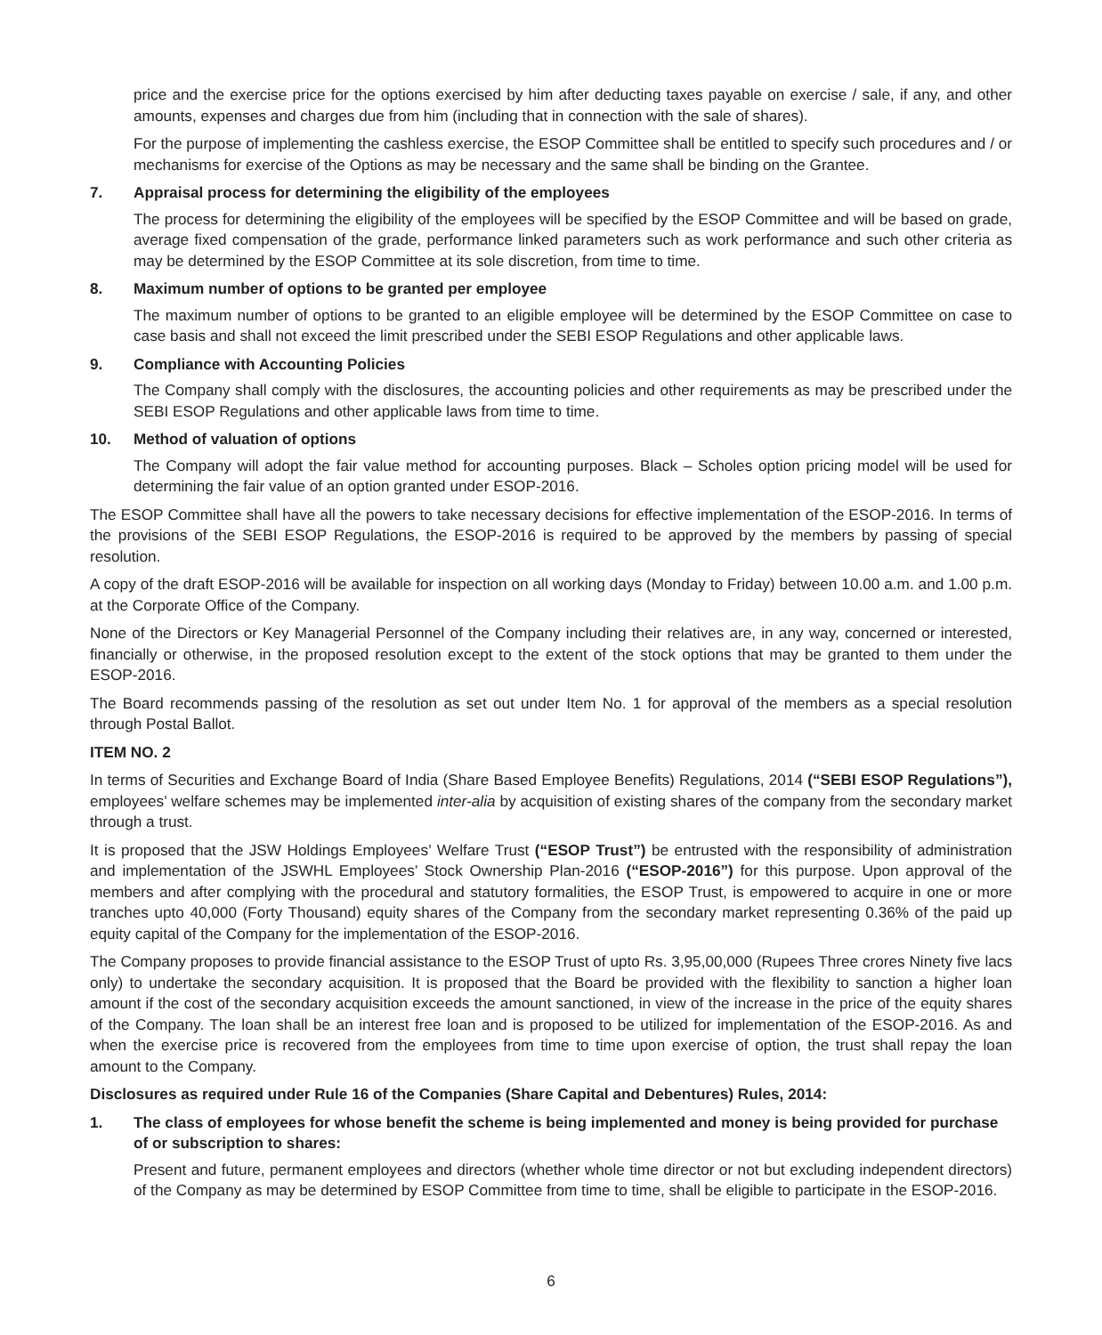price and the exercise price for the options exercised by him after deducting taxes payable on exercise / sale, if any, and other amounts, expenses and charges due from him (including that in connection with the sale of shares).
For the purpose of implementing the cashless exercise, the ESOP Committee shall be entitled to specify such procedures and / or mechanisms for exercise of the Options as may be necessary and the same shall be binding on the Grantee.
7. Appraisal process for determining the eligibility of the employees
The process for determining the eligibility of the employees will be specified by the ESOP Committee and will be based on grade, average fixed compensation of the grade, performance linked parameters such as work performance and such other criteria as may be determined by the ESOP Committee at its sole discretion, from time to time.
8. Maximum number of options to be granted per employee
The maximum number of options to be granted to an eligible employee will be determined by the ESOP Committee on case to case basis and shall not exceed the limit prescribed under the SEBI ESOP Regulations and other applicable laws.
9. Compliance with Accounting Policies
The Company shall comply with the disclosures, the accounting policies and other requirements as may be prescribed under the SEBI ESOP Regulations and other applicable laws from time to time.
10. Method of valuation of options
The Company will adopt the fair value method for accounting purposes. Black – Scholes option pricing model will be used for determining the fair value of an option granted under ESOP-2016.
The ESOP Committee shall have all the powers to take necessary decisions for effective implementation of the ESOP-2016. In terms of the provisions of the SEBI ESOP Regulations, the ESOP-2016 is required to be approved by the members by passing of special resolution.
A copy of the draft ESOP-2016 will be available for inspection on all working days (Monday to Friday) between 10.00 a.m. and 1.00 p.m. at the Corporate Office of the Company.
None of the Directors or Key Managerial Personnel of the Company including their relatives are, in any way, concerned or interested, financially or otherwise, in the proposed resolution except to the extent of the stock options that may be granted to them under the ESOP-2016.
The Board recommends passing of the resolution as set out under Item No. 1 for approval of the members as a special resolution through Postal Ballot.
ITEM NO. 2
In terms of Securities and Exchange Board of India (Share Based Employee Benefits) Regulations, 2014 (“SEBI ESOP Regulations”), employees’ welfare schemes may be implemented inter-alia by acquisition of existing shares of the company from the secondary market through a trust.
It is proposed that the JSW Holdings Employees’ Welfare Trust (“ESOP Trust”) be entrusted with the responsibility of administration and implementation of the JSWHL Employees’ Stock Ownership Plan-2016 (“ESOP-2016”) for this purpose. Upon approval of the members and after complying with the procedural and statutory formalities, the ESOP Trust, is empowered to acquire in one or more tranches upto 40,000 (Forty Thousand) equity shares of the Company from the secondary market representing 0.36% of the paid up equity capital of the Company for the implementation of the ESOP-2016.
The Company proposes to provide financial assistance to the ESOP Trust of upto Rs. 3,95,00,000 (Rupees Three crores Ninety five lacs only) to undertake the secondary acquisition. It is proposed that the Board be provided with the flexibility to sanction a higher loan amount if the cost of the secondary acquisition exceeds the amount sanctioned, in view of the increase in the price of the equity shares of the Company. The loan shall be an interest free loan and is proposed to be utilized for implementation of the ESOP-2016. As and when the exercise price is recovered from the employees from time to time upon exercise of option, the trust shall repay the loan amount to the Company.
Disclosures as required under Rule 16 of the Companies (Share Capital and Debentures) Rules, 2014:
1. The class of employees for whose benefit the scheme is being implemented and money is being provided for purchase of or subscription to shares:
Present and future, permanent employees and directors (whether whole time director or not but excluding independent directors) of the Company as may be determined by ESOP Committee from time to time, shall be eligible to participate in the ESOP-2016.
6